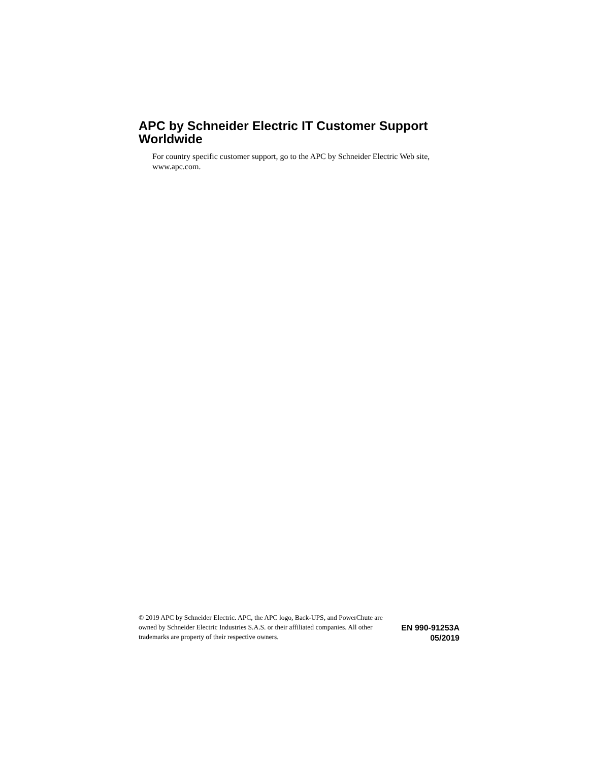APC by Schneider Electric IT Customer Support Worldwide
For country specific customer support, go to the APC by Schneider Electric Web site, www.apc.com.
© 2019 APC by Schneider Electric. APC, the APC logo, Back-UPS, and PowerChute are owned by Schneider Electric Industries S.A.S. or their affiliated companies. All other trademarks are property of their respective owners.
EN 990-91253A
05/2019